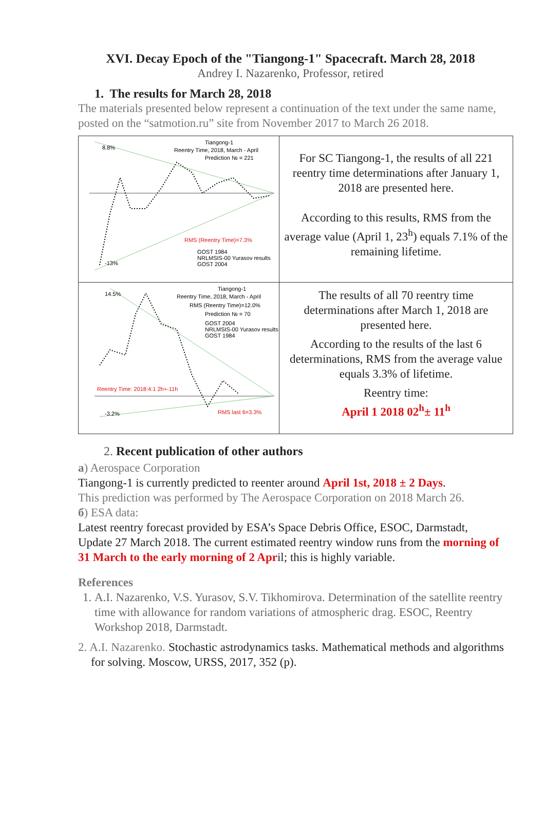XVI. Decay Epoch of the "Tiangong-1" Spacecraft. March 28, 2018
Andrey I. Nazarenko, Professor, retired
1. The results for March 28, 2018
The materials presented below represent a continuation of the text under the same name, posted on the “satmotion.ru” site from November 2017 to March 26 2018.
| Tiangong-1 Reentry Time, 2018, March - April Prediction № = 221 RMS (Reentry Time)=7.3% GOST 1984 NRLMSIS-00 Yurasov results GOST 2004 -13% 8.8% | For SC Tiangong-1, the results of all 221 reentry time determinations after January 1, 2018 are presented here. According to this results, RMS from the average value (April 1, 23<sup>h</sup>) equals 7.1% of the remaining lifetime. |
| Tiangong-1 Reentry Time, 2018, March - April RMS (Reentry Time)=12.0% Prediction № = 70 GOST 2004 NRLMSIS-00 Yurasov results GOST 1984 Reentry Time: 2018:4:1 2h+-11h RMS last 6=3.3% 14.5% -3.2% | The results of all 70 reentry time determinations after March 1, 2018 are presented here. According to the results of the last 6 determinations, RMS from the average value equals 3.3% of lifetime. Reentry time: April 1 2018 02<sup>h</sup>± 11<sup>h</sup> |
2. Recent publication of other authors
a) Aerospace Corporation
Tiangong-1 is currently predicted to reenter around April 1st, 2018 ± 2 Days.
This prediction was performed by The Aerospace Corporation on 2018 March 26.
б) ESA data:
Latest reentry forecast provided by ESA’s Space Debris Office, ESOC, Darmstadt, Update 27 March 2018. The current estimated reentry window runs from the morning of 31 March to the early morning of 2 April; this is highly variable.
References
1. A.I. Nazarenko, V.S. Yurasov, S.V. Tikhomirova. Determination of the satellite reentry time with allowance for random variations of atmospheric drag. ESOC, Reentry Workshop 2018, Darmstadt.
2. A.I. Nazarenko. Stochastic astrodynamics tasks. Mathematical methods and algorithms for solving. Moscow, URSS, 2017, 352 (p).